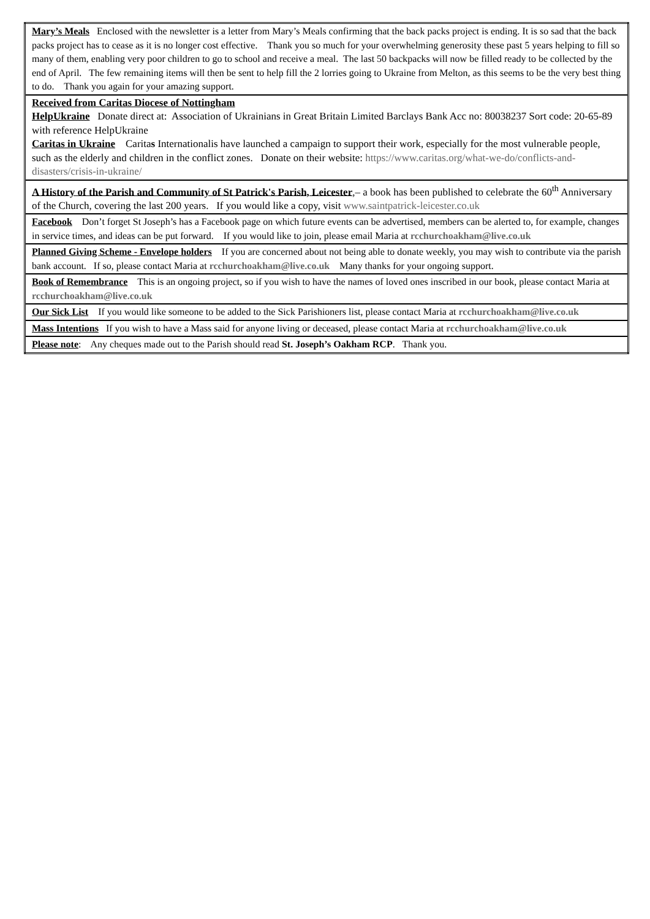| Mary’s Meals Enclosed with the newsletter is a letter from Mary’s Meals confirming that the back packs project is ending. It is so sad that the back packs project has to cease as it is no longer cost effective. Thank you so much for your overwhelming generosity these past 5 years helping to fill so many of them, enabling very poor children to go to school and receive a meal. The last 50 backpacks will now be filled ready to be collected by the end of April. The few remaining items will then be sent to help fill the 2 lorries going to Ukraine from Melton, as this seems to be the very best thing to do. Thank you again for your amazing support. |
| Received from Caritas Diocese of Nottingham HelpUkraine Donate direct at: Association of Ukrainians in Great Britain Limited Barclays Bank Acc no: 80038237 Sort code: 20-65-89 with reference HelpUkraine Caritas in Ukraine Carita s Internationalis have launched a campaign to support their work, especially for the most vulnerable people, such as the elderly and children in the conflict zones. Donate on their website: https://www.caritas.org/what-we-do/conflicts-and-disasters/crisis-in-ukraine/ |
| A History of the Parish and Community of St Patrick's Parish, Leicester ,– a book has been published to celebrate the 60<sup>th</sup> Anniversary of the Church, covering the last 200 years. If you would like a copy, visit www.saintpatrick-leicester.co.uk |
| Facebook Don’t forget St Joseph’s has a Facebook page on which future events can be advertised, members can be alerted to, for example, changes in service times, and ideas can be put forward. If you would like to join, please email Maria at rcchurchoakham@live.co.uk |
| Planned Giving Scheme - Envelope holders If you are concerned about not being able to donate weekly, you may wish to contribute via the parish bank account. If so, please contact Maria at rcchurchoakham@live.co.uk Many thanks for your ongoing support. |
| Book of Remembrance This is an ongoing project, so if you wish to have the names of loved ones inscribed in our book, please contact Maria at rcchurchoakham@live.co.uk |
| Our Sick List If you would like someone to be added to the Sick Parishioners list, please contact Maria at rcchurchoakham@live.co.uk |
| Mass Intentions If you wish to have a Mass said for anyone living or deceased, please contact Maria at rcchurchoakham@live.co.uk |
| Please note : Any cheques made out to the Parish should read St. Joseph’s Oakham RCP . Thank you. |